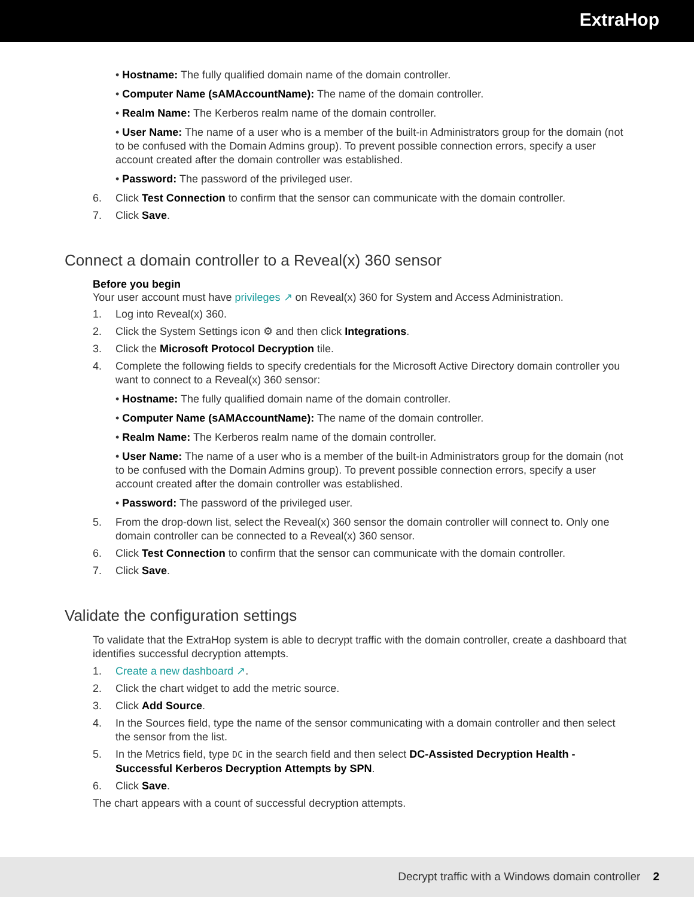ExtraHop
• Hostname: The fully qualified domain name of the domain controller.
• Computer Name (sAMAccountName): The name of the domain controller.
• Realm Name: The Kerberos realm name of the domain controller.
• User Name: The name of a user who is a member of the built-in Administrators group for the domain (not to be confused with the Domain Admins group). To prevent possible connection errors, specify a user account created after the domain controller was established.
• Password: The password of the privileged user.
6. Click Test Connection to confirm that the sensor can communicate with the domain controller.
7. Click Save.
Connect a domain controller to a Reveal(x) 360 sensor
Before you begin
Your user account must have privileges ↗ on Reveal(x) 360 for System and Access Administration.
1. Log into Reveal(x) 360.
2. Click the System Settings icon ⚙ and then click Integrations.
3. Click the Microsoft Protocol Decryption tile.
4. Complete the following fields to specify credentials for the Microsoft Active Directory domain controller you want to connect to a Reveal(x) 360 sensor:
• Hostname: The fully qualified domain name of the domain controller.
• Computer Name (sAMAccountName): The name of the domain controller.
• Realm Name: The Kerberos realm name of the domain controller.
• User Name: The name of a user who is a member of the built-in Administrators group for the domain (not to be confused with the Domain Admins group). To prevent possible connection errors, specify a user account created after the domain controller was established.
• Password: The password of the privileged user.
5. From the drop-down list, select the Reveal(x) 360 sensor the domain controller will connect to. Only one domain controller can be connected to a Reveal(x) 360 sensor.
6. Click Test Connection to confirm that the sensor can communicate with the domain controller.
7. Click Save.
Validate the configuration settings
To validate that the ExtraHop system is able to decrypt traffic with the domain controller, create a dashboard that identifies successful decryption attempts.
1. Create a new dashboard ↗.
2. Click the chart widget to add the metric source.
3. Click Add Source.
4. In the Sources field, type the name of the sensor communicating with a domain controller and then select the sensor from the list.
5. In the Metrics field, type DC in the search field and then select DC-Assisted Decryption Health - Successful Kerberos Decryption Attempts by SPN.
6. Click Save.
The chart appears with a count of successful decryption attempts.
Decrypt traffic with a Windows domain controller 2